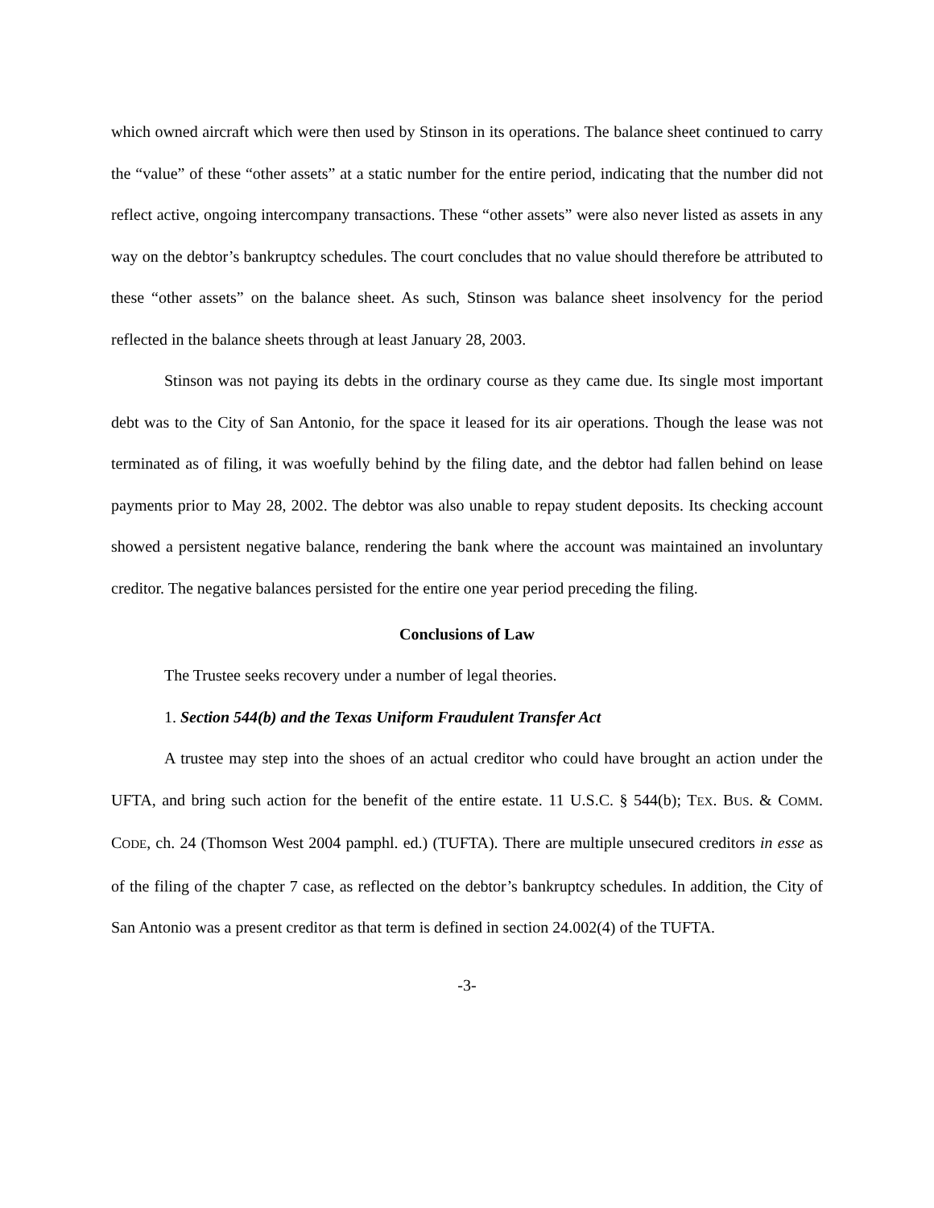which owned aircraft which were then used by Stinson in its operations. The balance sheet continued to carry the “value” of these “other assets” at a static number for the entire period, indicating that the number did not reflect active, ongoing intercompany transactions. These “other assets” were also never listed as assets in any way on the debtor’s bankruptcy schedules. The court concludes that no value should therefore be attributed to these “other assets” on the balance sheet. As such, Stinson was balance sheet insolvency for the period reflected in the balance sheets through at least January 28, 2003.
Stinson was not paying its debts in the ordinary course as they came due. Its single most important debt was to the City of San Antonio, for the space it leased for its air operations. Though the lease was not terminated as of filing, it was woefully behind by the filing date, and the debtor had fallen behind on lease payments prior to May 28, 2002. The debtor was also unable to repay student deposits. Its checking account showed a persistent negative balance, rendering the bank where the account was maintained an involuntary creditor. The negative balances persisted for the entire one year period preceding the filing.
Conclusions of Law
The Trustee seeks recovery under a number of legal theories.
1. Section 544(b) and the Texas Uniform Fraudulent Transfer Act
A trustee may step into the shoes of an actual creditor who could have brought an action under the UFTA, and bring such action for the benefit of the entire estate. 11 U.S.C. § 544(b); TEX. BUS. & COMM. CODE, ch. 24 (Thomson West 2004 pamphl. ed.) (TUFTA). There are multiple unsecured creditors in esse as of the filing of the chapter 7 case, as reflected on the debtor’s bankruptcy schedules. In addition, the City of San Antonio was a present creditor as that term is defined in section 24.002(4) of the TUFTA.
-3-